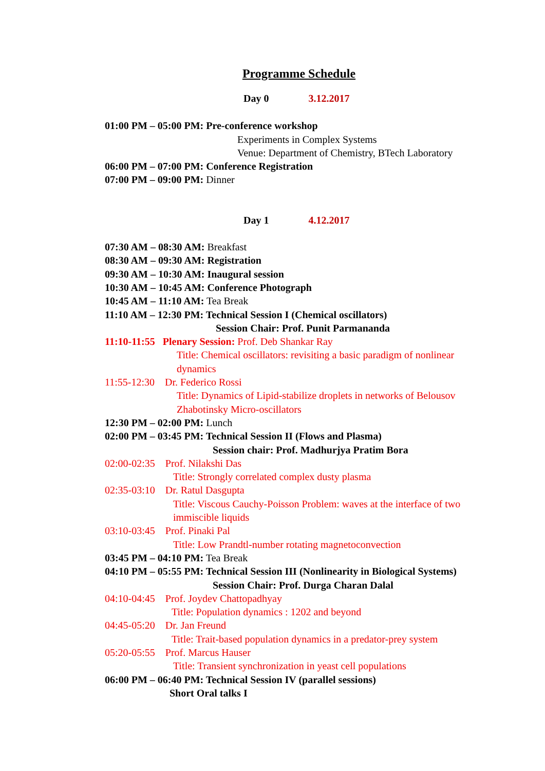Programme Schedule
Day 0 3.12.2017
01:00 PM – 05:00 PM: Pre-conference workshop
Experiments in Complex Systems
Venue: Department of Chemistry, BTech Laboratory
06:00 PM – 07:00 PM: Conference Registration
07:00 PM – 09:00 PM: Dinner
Day 1 4.12.2017
07:30 AM – 08:30 AM: Breakfast
08:30 AM – 09:30 AM: Registration
09:30 AM – 10:30 AM: Inaugural session
10:30 AM – 10:45 AM: Conference Photograph
10:45 AM – 11:10 AM: Tea Break
11:10 AM – 12:30 PM: Technical Session I (Chemical oscillators)
Session Chair: Prof. Punit Parmananda
11:10-11:55 Plenary Session: Prof. Deb Shankar Ray
Title: Chemical oscillators: revisiting a basic paradigm of nonlinear
dynamics
11:55-12:30 Dr. Federico Rossi
Title: Dynamics of Lipid-stabilize droplets in networks of Belousov
Zhabotinsky Micro-oscillators
12:30 PM – 02:00 PM: Lunch
02:00 PM – 03:45 PM: Technical Session II (Flows and Plasma)
Session chair: Prof. Madhurjya Pratim Bora
02:00-02:35 Prof. Nilakshi Das
Title: Strongly correlated complex dusty plasma
02:35-03:10 Dr. Ratul Dasgupta
Title: Viscous Cauchy-Poisson Problem: waves at the interface of two
immiscible liquids
03:10-03:45 Prof. Pinaki Pal
Title: Low Prandtl-number rotating magnetoconvection
03:45 PM – 04:10 PM: Tea Break
04:10 PM – 05:55 PM: Technical Session III (Nonlinearity in Biological Systems)
Session Chair: Prof. Durga Charan Dalal
04:10-04:45 Prof. Joydev Chattopadhyay
Title: Population dynamics : 1202 and beyond
04:45-05:20 Dr. Jan Freund
Title: Trait-based population dynamics in a predator-prey system
05:20-05:55 Prof. Marcus Hauser
Title: Transient synchronization in yeast cell populations
06:00 PM – 06:40 PM: Technical Session IV (parallel sessions)
Short Oral talks I